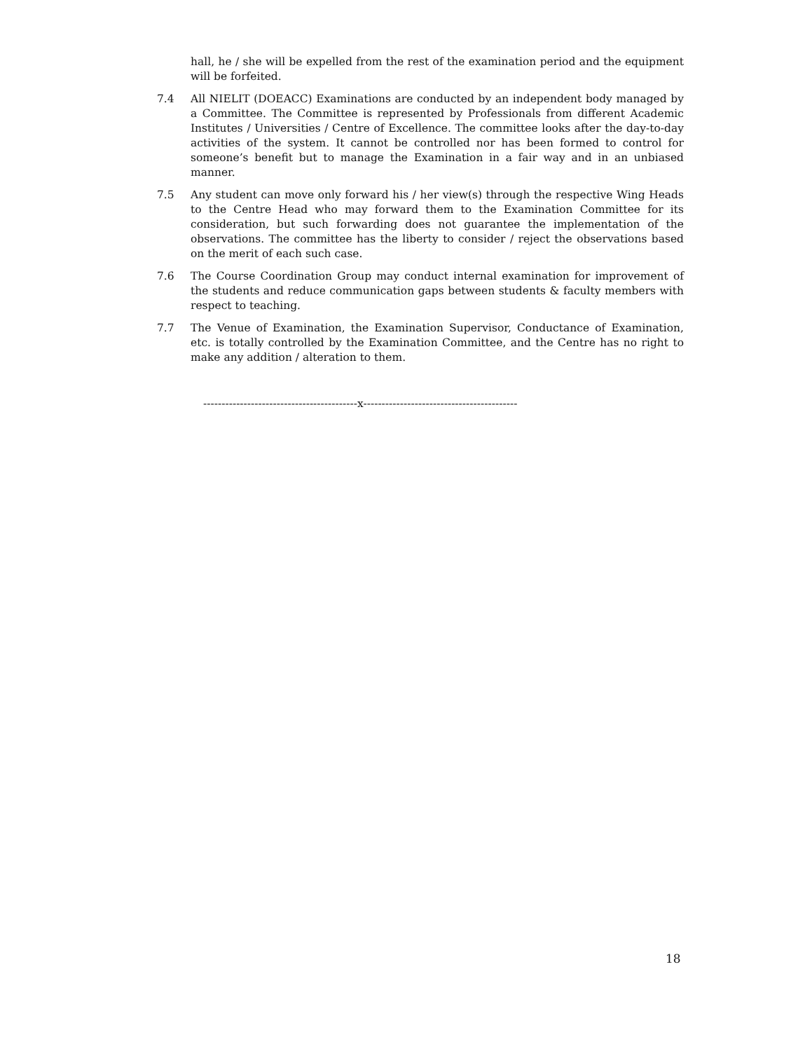hall, he / she will be expelled from the rest of the examination period and the equipment will be forfeited.
7.4 All NIELIT (DOEACC) Examinations are conducted by an independent body managed by a Committee. The Committee is represented by Professionals from different Academic Institutes / Universities / Centre of Excellence. The committee looks after the day-to-day activities of the system. It cannot be controlled nor has been formed to control for someone’s benefit but to manage the Examination in a fair way and in an unbiased manner.
7.5 Any student can move only forward his / her view(s) through the respective Wing Heads to the Centre Head who may forward them to the Examination Committee for its consideration, but such forwarding does not guarantee the implementation of the observations. The committee has the liberty to consider / reject the observations based on the merit of each such case.
7.6 The Course Coordination Group may conduct internal examination for improvement of the students and reduce communication gaps between students & faculty members with respect to teaching.
7.7 The Venue of Examination, the Examination Supervisor, Conductance of Examination, etc. is totally controlled by the Examination Committee, and the Centre has no right to make any addition / alteration to them.
------------------------------------------x------------------------------------------
18